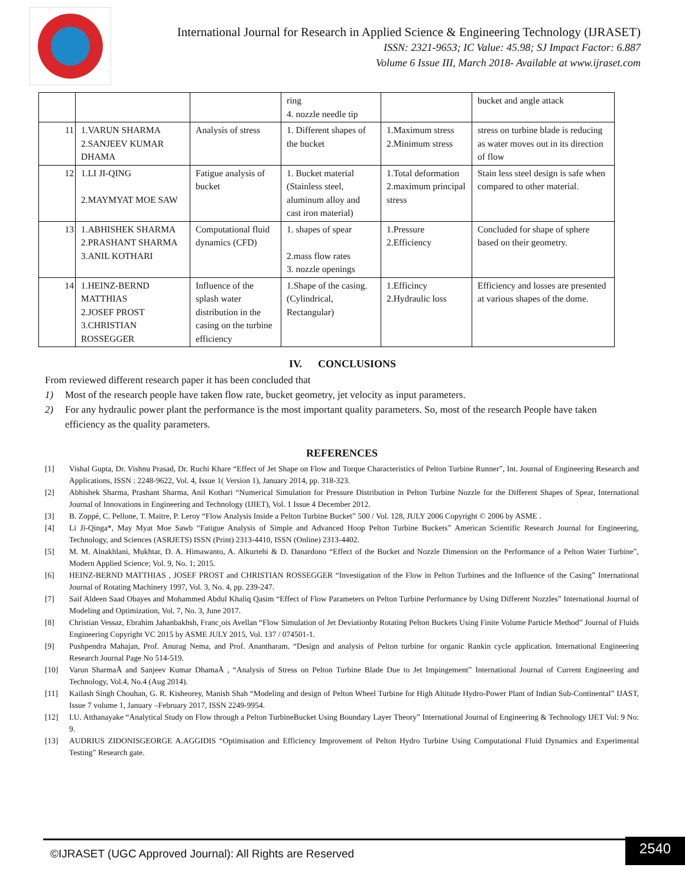International Journal for Research in Applied Science & Engineering Technology (IJRASET)
ISSN: 2321-9653; IC Value: 45.98; SJ Impact Factor: 6.887
Volume 6 Issue III, March 2018- Available at www.ijraset.com
| | | | ring 4. nozzle needle tip | | bucket and angle attack |
| 11 | 1.VARUN SHARMA 2.SANJEEV KUMAR DHAMA | Analysis of stress | 1. Different shapes of the bucket | 1.Maximum stress 2.Minimum stress | stress on turbine blade is reducing as water moves out in its direction of flow |
| 12 | 1.LI JI-QING 2.MAYMYAT MOE SAW | Fatigue analysis of bucket | 1. Bucket material (Stainless steel, aluminum alloy and cast iron material) | 1.Total deformation 2.maximum principal stress | Stain less steel design is safe when compared to other material. |
| 13 | 1.ABHISHEK SHARMA 2.PRASHANT SHARMA 3.ANIL KOTHARI | Computational fluid dynamics (CFD) | 1. shapes of spear 2.mass flow rates 3. nozzle openings | 1.Pressure 2.Efficiency | Concluded for shape of sphere based on their geometry. |
| 14 | 1.HEINZ-BERND MATTHIAS 2.JOSEF PROST 3.CHRISTIAN ROSSEGGER | Influence of the splash water distribution in the casing on the turbine efficiency | 1.Shape of the casing.(Cylindrical, Rectangular) | 1.Efficincy 2.Hydraulic loss | Efficiency and losses are presented at various shapes of the dome. |
IV. CONCLUSIONS
From reviewed different research paper it has been concluded that
1) Most of the research people have taken flow rate, bucket geometry, jet velocity as input parameters.
2) For any hydraulic power plant the performance is the most important quality parameters. So, most of the research People have taken efficiency as the quality parameters.
REFERENCES
[1] Vishal Gupta, Dr. Vishnu Prasad, Dr. Ruchi Khare “Effect of Jet Shape on Flow and Torque Characteristics of Pelton Turbine Runner”, Int. Journal of Engineering Research and Applications, ISSN : 2248-9622, Vol. 4, Issue 1( Version 1), January 2014, pp. 318-323.
[2] Abhishek Sharma, Prashant Sharma, Anil Kothari “Numerical Simulation for Pressure Distribution in Pelton Turbine Nozzle for the Different Shapes of Spear, International Journal of Innovations in Engineering and Technology (IJIET), Vol. 1 Issue 4 December 2012.
[3] B. Zoppé, C. Pellone, T. Maitre, P. Leroy “Flow Analysis Inside a Pelton Turbine Bucket” 500 / Vol. 128, JULY 2006 Copyright © 2006 by ASME .
[4] Li Ji-Qinga*, May Myat Moe Sawb “Fatigue Analysis of Simple and Advanced Hoop Pelton Turbine Buckets” American Scientific Research Journal for Engineering, Technology, and Sciences (ASRJETS) ISSN (Print) 2313-4410, ISSN (Online) 2313-4402.
[5] M. M. Alnakhlani, Mukhtar, D. A. Himawanto, A. Alkurtehi & D. Danardono “Effect of the Bucket and Nozzle Dimension on the Performance of a Pelton Water Turbine”, Modern Applied Science; Vol. 9, No. 1; 2015.
[6] HEINZ-BERND MATTHIAS , JOSEF PROST and CHRISTIAN ROSSEGGER “Investigation of the Flow in Pelton Turbines and the Influence of the Casing” International Journal of Rotating Machinery 1997, Vol. 3, No. 4, pp. 239-247.
[7] Saif Aldeen Saad Obayes and Mohammed Abdul Khaliq Qasim “Effect of Flow Parameters on Pelton Turbine Performance by Using Different Nozzles” International Journal of Modeling and Optimization, Vol. 7, No. 3, June 2017.
[8] Christian Vessaz, Ebrahim Jahanbakhsh, Franc¸ois Avellan “Flow Simulation of Jet Deviationby Rotating Pelton Buckets Using Finite Volume Particle Method” Journal of Fluids Engineering Copyright VC 2015 by ASME JULY 2015, Vol. 137 / 074501-1.
[9] Pushpendra Mahajan, Prof. Anurag Nema, and Prof. Anantharam. “Design and analysis of Pelton turbine for organic Rankin cycle application. International Engineering Research Journal Page No 514-519.
[10] Varun SharmaÅ and Sanjeev Kumar DhamaÅ , “Analysis of Stress on Pelton Turbine Blade Due to Jet Impingement” International Journal of Current Engineering and Technology, Vol.4, No.4 (Aug 2014).
[11] Kailash Singh Chouhan, G. R. Kisheorey, Manish Shah “Modeling and design of Pelton Wheel Turbine for High Altitude Hydro-Power Plant of Indian Sub-Continental” IJAST, Issue 7 volume 1, January –February 2017, ISSN 2249-9954.
[12] I.U. Atthanayake “Analytical Study on Flow through a Pelton TurbineBucket Using Boundary Layer Theory” International Journal of Engineering & Technology IJET Vol: 9 No: 9.
[13] AUDRIUS ZIDONISGEORGE A.AGGIDIS “Optimisation and Efficiency Improvement of Pelton Hydro Turbine Using Computational Fluid Dynamics and Experimental Testing” Research gate.
©IJRASET (UGC Approved Journal): All Rights are Reserved 2540